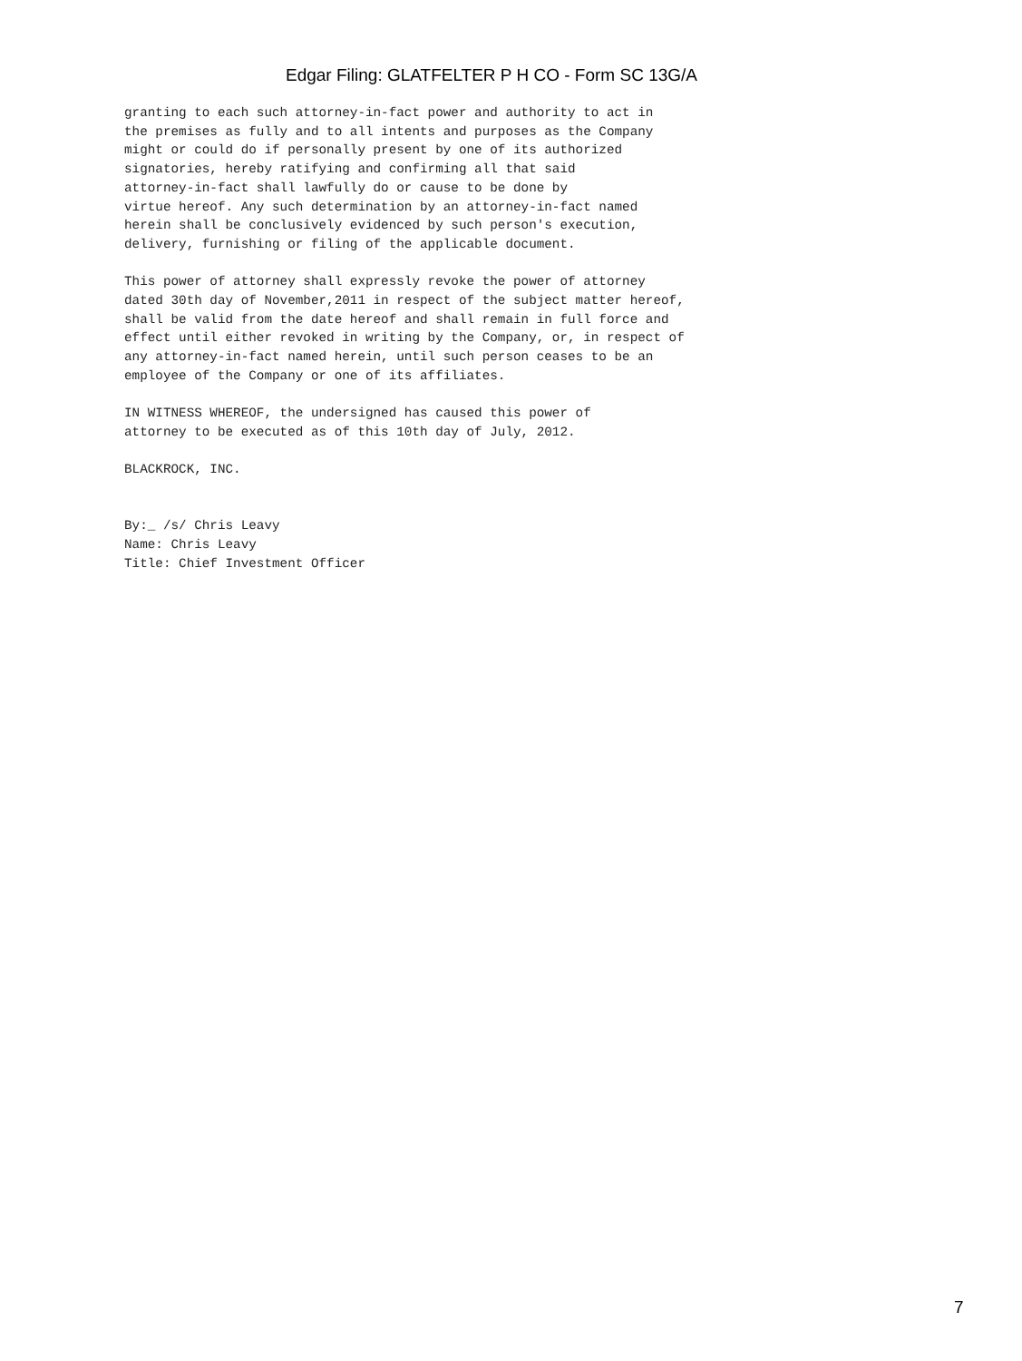Edgar Filing: GLATFELTER P H CO - Form SC 13G/A
granting to each such attorney-in-fact power and authority to act in
the premises as fully and to all intents and purposes as the Company
might or could do if personally present by one of its authorized
signatories, hereby ratifying and confirming all that said
attorney-in-fact shall lawfully do or cause to be done by
virtue hereof. Any such determination by an attorney-in-fact named
herein shall be conclusively evidenced by such person's execution,
delivery, furnishing or filing of the applicable document.

This power of attorney shall expressly revoke the power of attorney
dated 30th day of November,2011 in respect of the subject matter hereof,
shall be valid from the date hereof and shall remain in full force and
effect until either revoked in writing by the Company, or, in respect of
any attorney-in-fact named herein, until such person ceases to be an
employee of the Company or one of its affiliates.

IN WITNESS WHEREOF, the undersigned has caused this power of
attorney to be executed as of this 10th day of July, 2012.

BLACKROCK, INC.


By:_ /s/ Chris Leavy
Name: Chris Leavy
Title: Chief Investment Officer
7